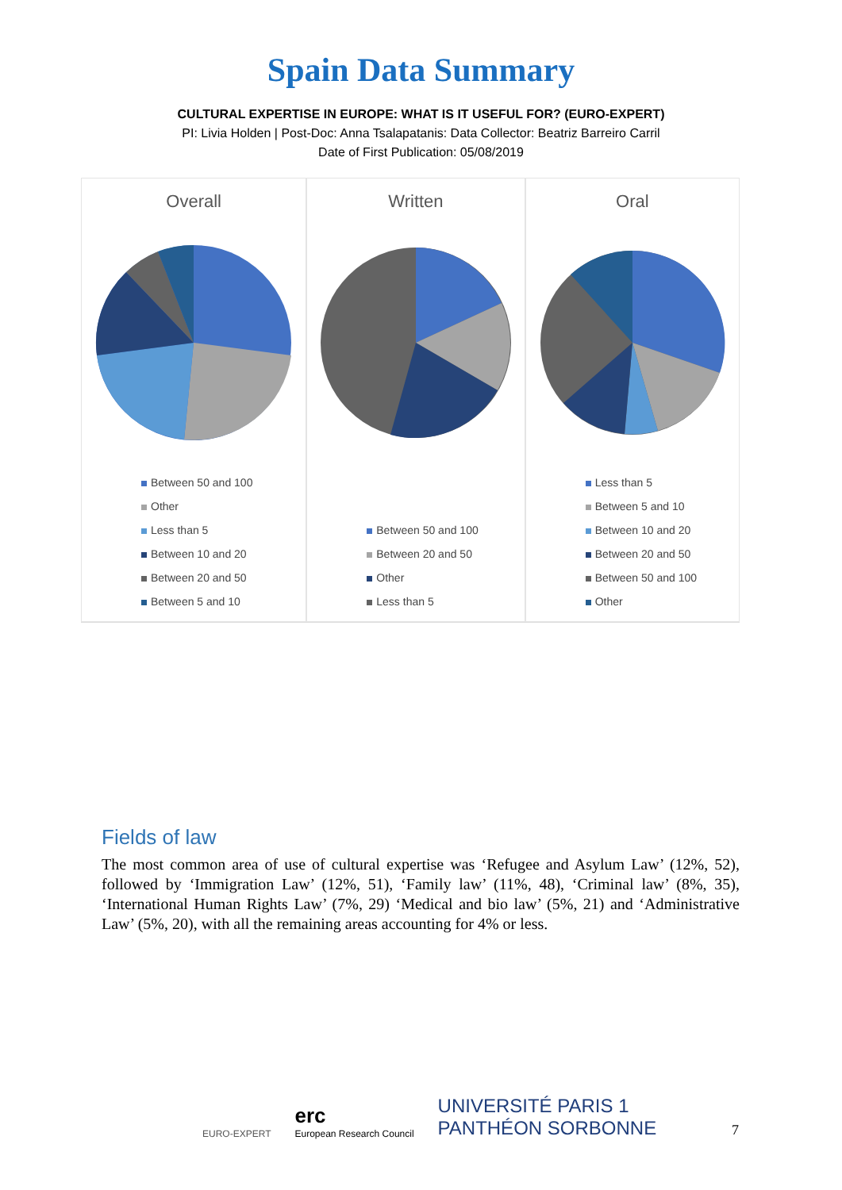Spain Data Summary
CULTURAL EXPERTISE IN EUROPE: WHAT IS IT USEFUL FOR? (EURO-EXPERT)
PI: Livia Holden | Post-Doc: Anna Tsalapatanis: Data Collector: Beatriz Barreiro Carril
Date of First Publication: 05/08/2019
Overall
Between 50 and 100
Other
Less than 5
Between 10 and 20
Between 20 and 50
Between 5 and 10
Written
Between 50 and 100
Between 20 and 50
Other
Less than 5
Oral
Less than 5
Between 5 and 10
Between 10 and 20
Between 20 and 50
Between 50 and 100
Other
Fields of law
The most common area of use of cultural expertise was ‘Refugee and Asylum Law’ (12%, 52), followed by ‘Immigration Law’ (12%, 51), ‘Family law’ (11%, 48), ‘Criminal law’ (8%, 35), ‘International Human Rights Law’ (7%, 29) ‘Medical and bio law’ (5%, 21) and ‘Administrative Law’ (5%, 20), with all the remaining areas accounting for 4% or less.
EURO-EXPERT
erc
European Research Council
UNIVERSITÉ PARIS 1
PANTHÉON SORBONNE
7